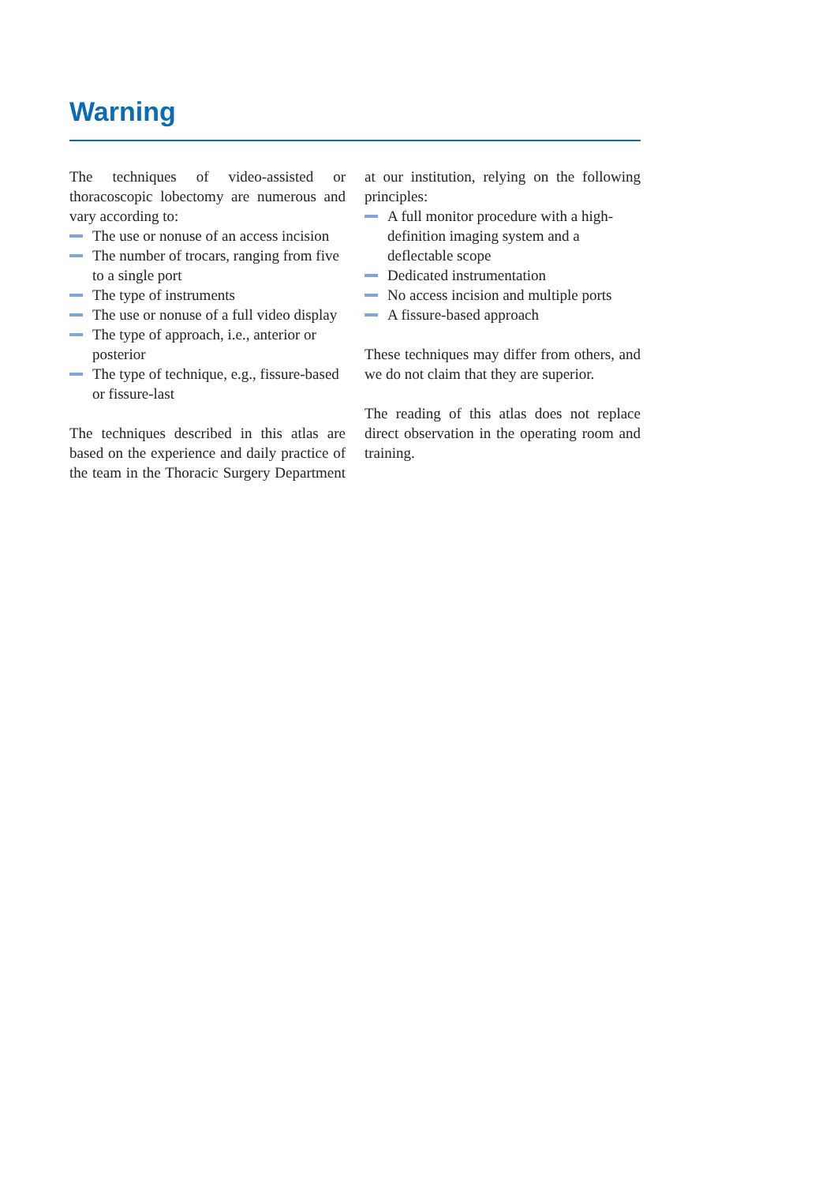Warning
The techniques of video-assisted or thoracoscopic lobectomy are numerous and vary according to:
The use or nonuse of an access incision
The number of trocars, ranging from five to a single port
The type of instruments
The use or nonuse of a full video display
The type of approach, i.e., anterior or posterior
The type of technique, e.g., fissure-based or fissure-last
The techniques described in this atlas are based on the experience and daily practice of the team in the Thoracic Surgery Department at our institution, relying on the following principles:
A full monitor procedure with a high-definition imaging system and a deflectable scope
Dedicated instrumentation
No access incision and multiple ports
A fissure-based approach
These techniques may differ from others, and we do not claim that they are superior.
The reading of this atlas does not replace direct observation in the operating room and training.